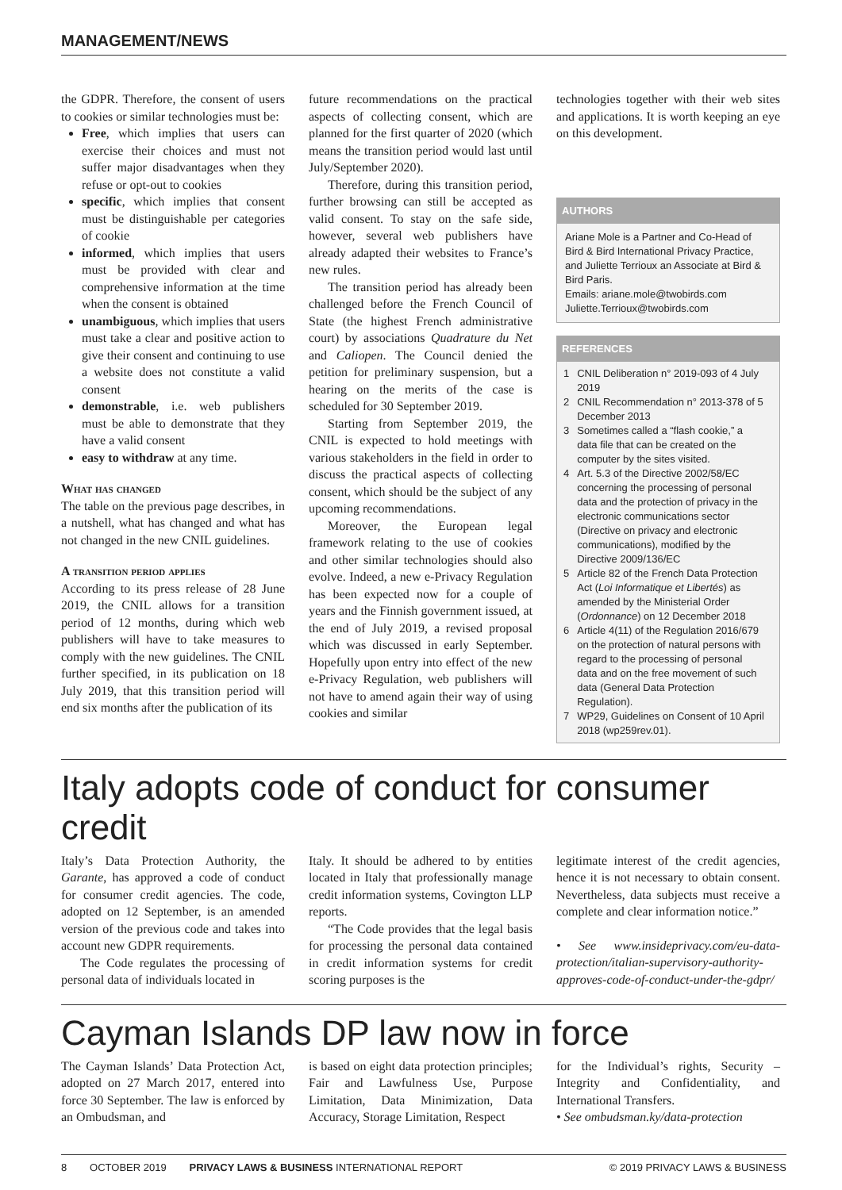MANAGEMENT/NEWS
the GDPR. Therefore, the consent of users to cookies or similar technologies must be:
Free, which implies that users can exercise their choices and must not suffer major disadvantages when they refuse or opt-out to cookies
specific, which implies that consent must be distinguishable per categories of cookie
informed, which implies that users must be provided with clear and comprehensive information at the time when the consent is obtained
unambiguous, which implies that users must take a clear and positive action to give their consent and continuing to use a website does not constitute a valid consent
demonstrable, i.e. web publishers must be able to demonstrate that they have a valid consent
easy to withdraw at any time.
What has changed
The table on the previous page describes, in a nutshell, what has changed and what has not changed in the new CNIL guidelines.
A transition period applies
According to its press release of 28 June 2019, the CNIL allows for a transition period of 12 months, during which web publishers will have to take measures to comply with the new guidelines. The CNIL further specified, in its publication on 18 July 2019, that this transition period will end six months after the publication of its
future recommendations on the practical aspects of collecting consent, which are planned for the first quarter of 2020 (which means the transition period would last until July/September 2020).
Therefore, during this transition period, further browsing can still be accepted as valid consent. To stay on the safe side, however, several web publishers have already adapted their websites to France’s new rules.
The transition period has already been challenged before the French Council of State (the highest French administrative court) by associations Quadrature du Net and Caliopen. The Council denied the petition for preliminary suspension, but a hearing on the merits of the case is scheduled for 30 September 2019.
Starting from September 2019, the CNIL is expected to hold meetings with various stakeholders in the field in order to discuss the practical aspects of collecting consent, which should be the subject of any upcoming recommendations.
Moreover, the European legal framework relating to the use of cookies and other similar technologies should also evolve. Indeed, a new e-Privacy Regulation has been expected now for a couple of years and the Finnish government issued, at the end of July 2019, a revised proposal which was discussed in early September. Hopefully upon entry into effect of the new e-Privacy Regulation, web publishers will not have to amend again their way of using cookies and similar
technologies together with their web sites and applications. It is worth keeping an eye on this development.
AUTHORS
Ariane Mole is a Partner and Co-Head of Bird & Bird International Privacy Practice, and Juliette Terrioux an Associate at Bird & Bird Paris.
Emails: ariane.mole@twobirds.com
Juliette.Terrioux@twobirds.com
REFERENCES
| 1 | CNIL Deliberation n° 2019-093 of 4 July 2019 |
| 2 | CNIL Recommendation n° 2013-378 of 5 December 2013 |
| 3 | Sometimes called a “flash cookie,” a data file that can be created on the computer by the sites visited. |
| 4 | Art. 5.3 of the Directive 2002/58/EC concerning the processing of personal data and the protection of privacy in the electronic communications sector (Directive on privacy and electronic communications), modified by the Directive 2009/136/EC |
| 5 | Article 82 of the French Data Protection Act ( Loi Informatique et Libertés ) as amended by the Ministerial Order ( Ordonnance ) on 12 December 2018 |
| 6 | Article 4(11) of the Regulation 2016/679 on the protection of natural persons with regard to the processing of personal data and on the free movement of such data (General Data Protection Regulation). |
| 7 | WP29, Guidelines on Consent of 10 April 2018 (wp259rev.01). |
Italy adopts code of conduct for consumer credit
Italy’s Data Protection Authority, the Garante, has approved a code of conduct for consumer credit agencies. The code, adopted on 12 September, is an amended version of the previous code and takes into account new GDPR requirements.
The Code regulates the processing of personal data of individuals located in
Italy. It should be adhered to by entities located in Italy that professionally manage credit information systems, Covington LLP reports.
“The Code provides that the legal basis for processing the personal data contained in credit information systems for credit scoring purposes is the
legitimate interest of the credit agencies, hence it is not necessary to obtain consent. Nevertheless, data subjects must receive a complete and clear information notice.”
• See www.insideprivacy.com/eu-data-protection/italian-supervisory-authority-approves-code-of-conduct-under-the-gdpr/
Cayman Islands DP law now in force
The Cayman Islands’ Data Protection Act, adopted on 27 March 2017, entered into force 30 September. The law is enforced by an Ombudsman, and
is based on eight data protection principles; Fair and Lawfulness Use, Purpose Limitation, Data Minimization, Data Accuracy, Storage Limitation, Respect
for the Individual’s rights, Security – Integrity and Confidentiality, and International Transfers.
• See ombudsman.ky/data-protection
8 OCTOBER 2019 PRIVACY LAWS & BUSINESS INTERNATIONAL REPORT © 2019 PRIVACY LAWS & BUSINESS